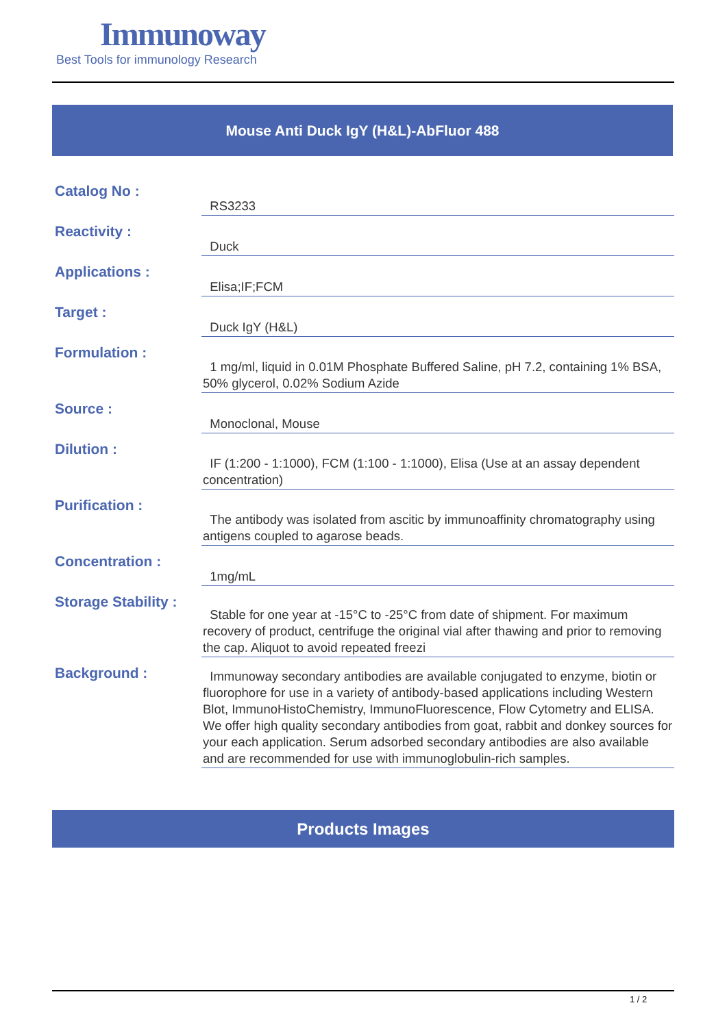Immunoway
Best Tools for immunology Research
Mouse Anti Duck IgY (H&L)-AbFluor 488
| Catalog No : | RS3233 |
| Reactivity : | Duck |
| Applications : | Elisa;IF;FCM |
| Target : | Duck IgY (H&L) |
| Formulation : | 1 mg/ml, liquid in 0.01M Phosphate Buffered Saline, pH 7.2, containing 1% BSA, 50% glycerol, 0.02% Sodium Azide |
| Source : | Monoclonal, Mouse |
| Dilution : | IF (1:200 - 1:1000), FCM (1:100 - 1:1000), Elisa (Use at an assay dependent concentration) |
| Purification : | The antibody was isolated from ascitic by immunoaffinity chromatography using antigens coupled to agarose beads. |
| Concentration : | 1mg/mL |
| Storage Stability : | Stable for one year at -15°C to -25°C from date of shipment. For maximum recovery of product, centrifuge the original vial after thawing and prior to removing the cap. Aliquot to avoid repeated freezi |
| Background : | Immunoway secondary antibodies are available conjugated to enzyme, biotin or fluorophore for use in a variety of antibody-based applications including Western Blot, ImmunoHistoChemistry, ImmunoFluorescence, Flow Cytometry and ELISA. We offer high quality secondary antibodies from goat, rabbit and donkey sources for your each application. Serum adsorbed secondary antibodies are also available and are recommended for use with immunoglobulin-rich samples. |
Products Images
1 / 2